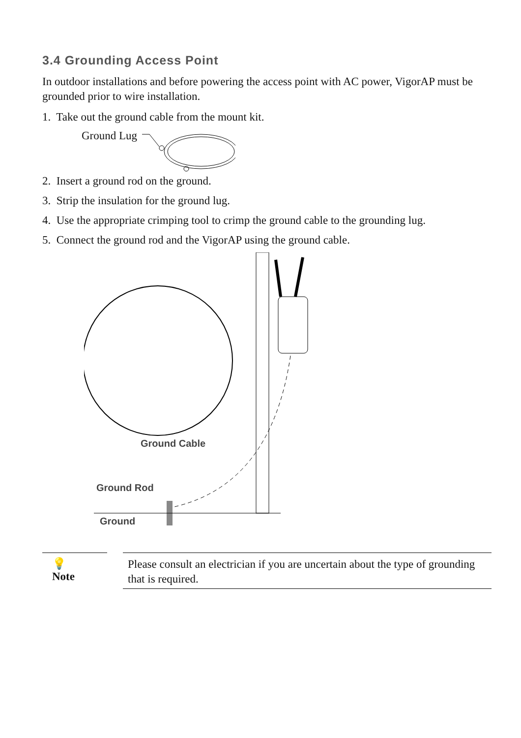3.4 Grounding Access Point
In outdoor installations and before powering the access point with AC power, VigorAP must be grounded prior to wire installation.
1. Take out the ground cable from the mount kit.
Ground Lug
2. Insert a ground rod on the ground.
3. Strip the insulation for the ground lug.
4. Use the appropriate crimping tool to crimp the ground cable to the grounding lug.
5. Connect the ground rod and the VigorAP using the ground cable.
Ground Cable
Ground Rod
Ground
💡
Note
Please consult an electrician if you are uncertain about the type of grounding that is required.